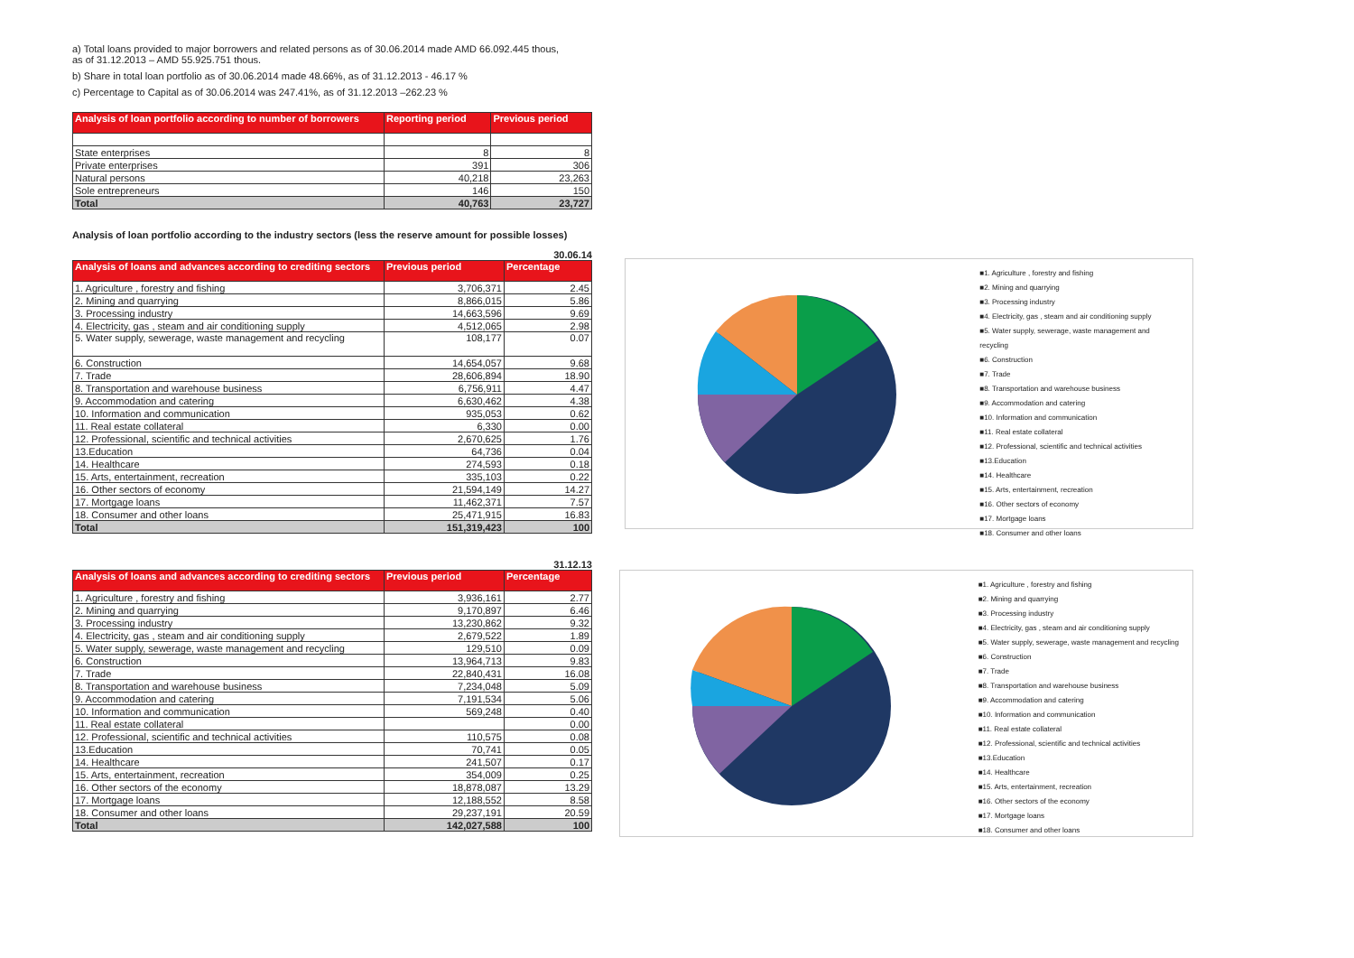a) Total loans provided to major borrowers and related persons as of 30.06.2014 made AMD 66.092.445 thous,
as of 31.12.2013 – AMD 55.925.751 thous.
b) Share in total loan portfolio as of 30.06.2014 made 48.66%, as of 31.12.2013 - 46.17 %
c) Percentage to Capital as of 30.06.2014 was 247.41%, as of 31.12.2013 –262.23 %
| Analysis of loan portfolio according to number of borrowers | Reporting period | Previous period |
| --- | --- | --- |
| State enterprises | 8 | 8 |
| Private enterprises | 391 | 306 |
| Natural persons | 40,218 | 23,263 |
| Sole entrepreneurs | 146 | 150 |
| Total | 40,763 | 23,727 |
Analysis of loan portfolio according to the industry sectors (less the reserve amount for possible losses)
30.06.14
| Analysis of loans and advances according to crediting sectors | Previous period | Percentage |
| --- | --- | --- |
| 1. Agriculture , forestry and fishing | 3,706,371 | 2.45 |
| 2. Mining and quarrying | 8,866,015 | 5.86 |
| 3. Processing industry | 14,663,596 | 9.69 |
| 4. Electricity, gas , steam and air conditioning supply | 4,512,065 | 2.98 |
| 5. Water supply, sewerage, waste management and recycling | 108,177 | 0.07 |
| 6. Construction | 14,654,057 | 9.68 |
| 7. Trade | 28,606,894 | 18.90 |
| 8. Transportation and warehouse business | 6,756,911 | 4.47 |
| 9. Accommodation and catering | 6,630,462 | 4.38 |
| 10. Information and communication | 935,053 | 0.62 |
| 11. Real estate collateral | 6,330 | 0.00 |
| 12. Professional, scientific and technical activities | 2,670,625 | 1.76 |
| 13.Education | 64,736 | 0.04 |
| 14. Healthcare | 274,593 | 0.18 |
| 15. Arts, entertainment, recreation | 335,103 | 0.22 |
| 16. Other sectors of economy | 21,594,149 | 14.27 |
| 17. Mortgage loans | 11,462,371 | 7.57 |
| 18. Consumer and other loans | 25,471,915 | 16.83 |
| Total | 151,319,423 | 100 |
■1. Agriculture , forestry and fishing
■2. Mining and quarrying
■3. Processing industry
■4. Electricity, gas , steam and air conditioning supply
■5. Water supply, sewerage, waste management and recycling
■6. Construction
■7. Trade
■8. Transportation and warehouse business
■9. Accommodation and catering
■10. Information and communication
■11. Real estate collateral
■12. Professional, scientific and technical activities
■13.Education
■14. Healthcare
■15. Arts, entertainment, recreation
■16. Other sectors of economy
■17. Mortgage loans
■18. Consumer and other loans
31.12.13
| Analysis of loans and advances according to crediting sectors | Previous period | Percentage |
| --- | --- | --- |
| 1. Agriculture , forestry and fishing | 3,936,161 | 2.77 |
| 2. Mining and quarrying | 9,170,897 | 6.46 |
| 3. Processing industry | 13,230,862 | 9.32 |
| 4. Electricity, gas , steam and air conditioning supply | 2,679,522 | 1.89 |
| 5. Water supply, sewerage, waste management and recycling | 129,510 | 0.09 |
| 6. Construction | 13,964,713 | 9.83 |
| 7. Trade | 22,840,431 | 16.08 |
| 8. Transportation and warehouse business | 7,234,048 | 5.09 |
| 9. Accommodation and catering | 7,191,534 | 5.06 |
| 10. Information and communication | 569,248 | 0.40 |
| 11. Real estate collateral | | 0.00 |
| 12. Professional, scientific and technical activities | 110,575 | 0.08 |
| 13.Education | 70,741 | 0.05 |
| 14. Healthcare | 241,507 | 0.17 |
| 15. Arts, entertainment, recreation | 354,009 | 0.25 |
| 16. Other sectors of the economy | 18,878,087 | 13.29 |
| 17. Mortgage loans | 12,188,552 | 8.58 |
| 18. Consumer and other loans | 29,237,191 | 20.59 |
| Total | 142,027,588 | 100 |
■1. Agriculture , forestry and fishing
■2. Mining and quarrying
■3. Processing industry
■4. Electricity, gas , steam and air conditioning supply
■5. Water supply, sewerage, waste management and recycling
■6. Construction
■7. Trade
■8. Transportation and warehouse business
■9. Accommodation and catering
■10. Information and communication
■11. Real estate collateral
■12. Professional, scientific and technical activities
■13.Education
■14. Healthcare
■15. Arts, entertainment, recreation
■16. Other sectors of the economy
■17. Mortgage loans
■18. Consumer and other loans